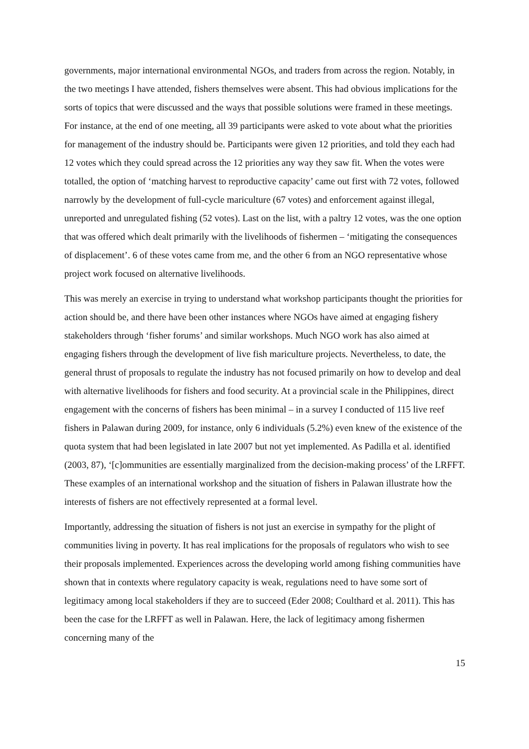governments, major international environmental NGOs, and traders from across the region. Notably, in the two meetings I have attended, fishers themselves were absent. This had obvious implications for the sorts of topics that were discussed and the ways that possible solutions were framed in these meetings. For instance, at the end of one meeting, all 39 participants were asked to vote about what the priorities for management of the industry should be. Participants were given 12 priorities, and told they each had 12 votes which they could spread across the 12 priorities any way they saw fit. When the votes were totalled, the option of ‘matching harvest to reproductive capacity’ came out first with 72 votes, followed narrowly by the development of full-cycle mariculture (67 votes) and enforcement against illegal, unreported and unregulated fishing (52 votes). Last on the list, with a paltry 12 votes, was the one option that was offered which dealt primarily with the livelihoods of fishermen – ‘mitigating the consequences of displacement’. 6 of these votes came from me, and the other 6 from an NGO representative whose project work focused on alternative livelihoods.
This was merely an exercise in trying to understand what workshop participants thought the priorities for action should be, and there have been other instances where NGOs have aimed at engaging fishery stakeholders through ‘fisher forums’ and similar workshops. Much NGO work has also aimed at engaging fishers through the development of live fish mariculture projects. Nevertheless, to date, the general thrust of proposals to regulate the industry has not focused primarily on how to develop and deal with alternative livelihoods for fishers and food security. At a provincial scale in the Philippines, direct engagement with the concerns of fishers has been minimal – in a survey I conducted of 115 live reef fishers in Palawan during 2009, for instance, only 6 individuals (5.2%) even knew of the existence of the quota system that had been legislated in late 2007 but not yet implemented. As Padilla et al. identified (2003, 87), ‘[c]ommunities are essentially marginalized from the decision-making process’ of the LRFFT. These examples of an international workshop and the situation of fishers in Palawan illustrate how the interests of fishers are not effectively represented at a formal level.
Importantly, addressing the situation of fishers is not just an exercise in sympathy for the plight of communities living in poverty. It has real implications for the proposals of regulators who wish to see their proposals implemented. Experiences across the developing world among fishing communities have shown that in contexts where regulatory capacity is weak, regulations need to have some sort of legitimacy among local stakeholders if they are to succeed (Eder 2008; Coulthard et al. 2011). This has been the case for the LRFFT as well in Palawan. Here, the lack of legitimacy among fishermen concerning many of the
15